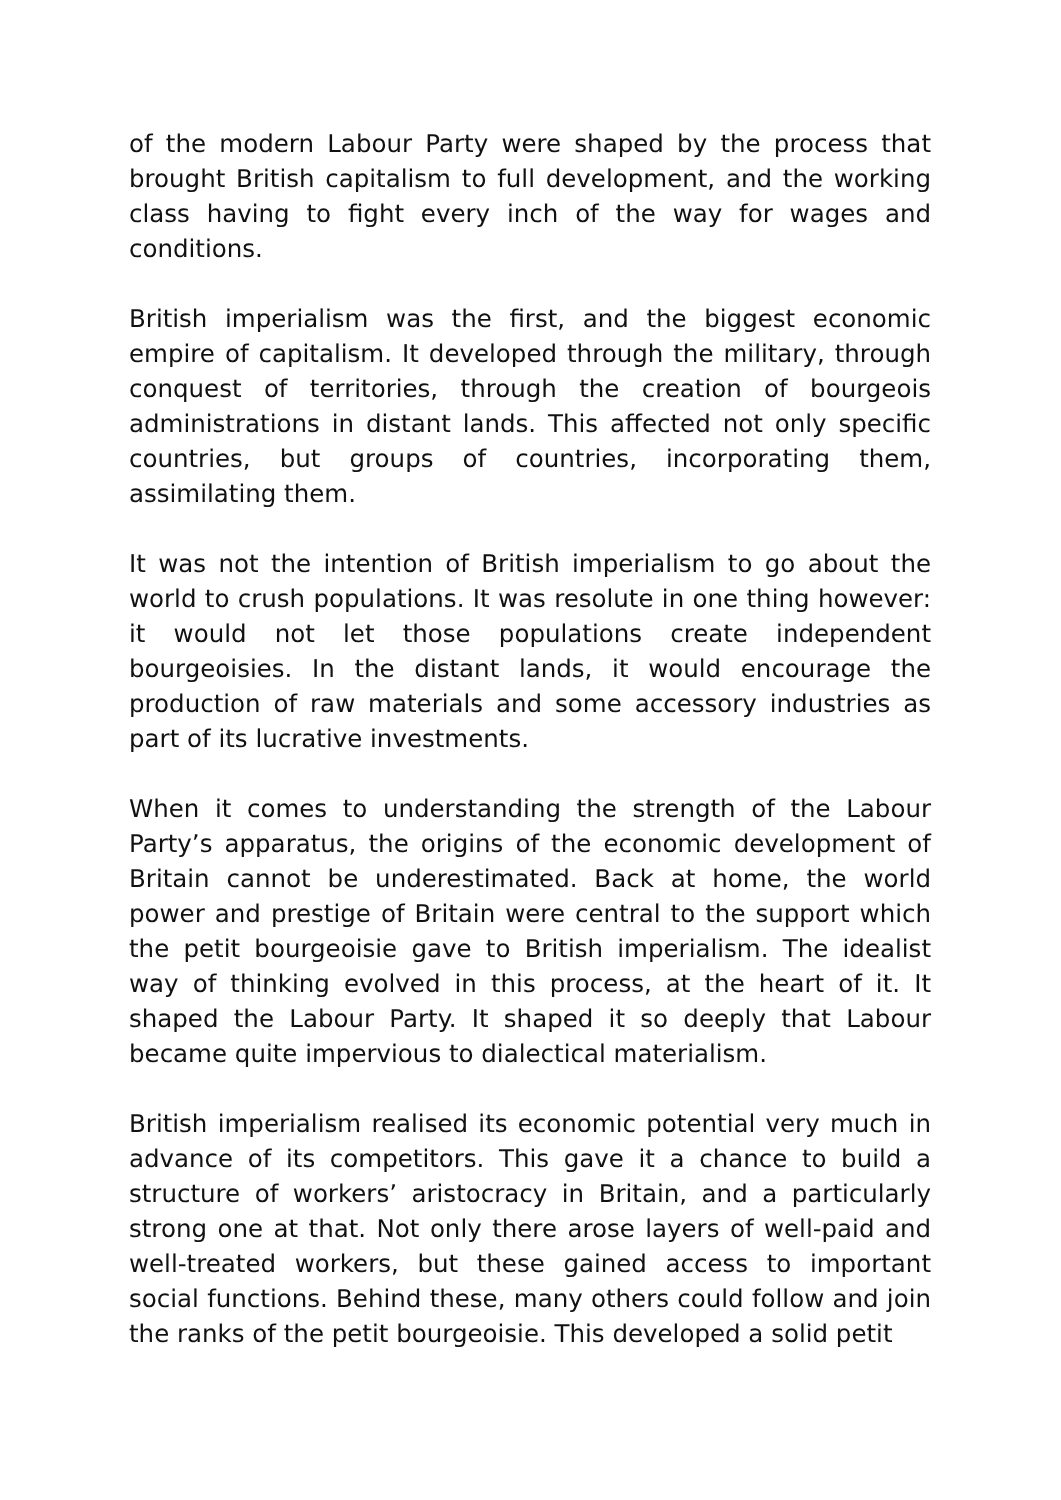of the modern Labour Party were shaped by the process that brought British capitalism to full development, and the working class having to fight every inch of the way for wages and conditions.
British imperialism was the first, and the biggest economic empire of capitalism. It developed through the military, through conquest of territories, through the creation of bourgeois administrations in distant lands. This affected not only specific countries, but groups of countries, incorporating them, assimilating them.
It was not the intention of British imperialism to go about the world to crush populations. It was resolute in one thing however: it would not let those populations create independent bourgeoisies. In the distant lands, it would encourage the production of raw materials and some accessory industries as part of its lucrative investments.
When it comes to understanding the strength of the Labour Party’s apparatus, the origins of the economic development of Britain cannot be underestimated. Back at home, the world power and prestige of Britain were central to the support which the petit bourgeoisie gave to British imperialism. The idealist way of thinking evolved in this process, at the heart of it. It shaped the Labour Party. It shaped it so deeply that Labour became quite impervious to dialectical materialism.
British imperialism realised its economic potential very much in advance of its competitors. This gave it a chance to build a structure of workers’ aristocracy in Britain, and a particularly strong one at that. Not only there arose layers of well-paid and well-treated workers, but these gained access to important social functions. Behind these, many others could follow and join the ranks of the petit bourgeoisie. This developed a solid petit